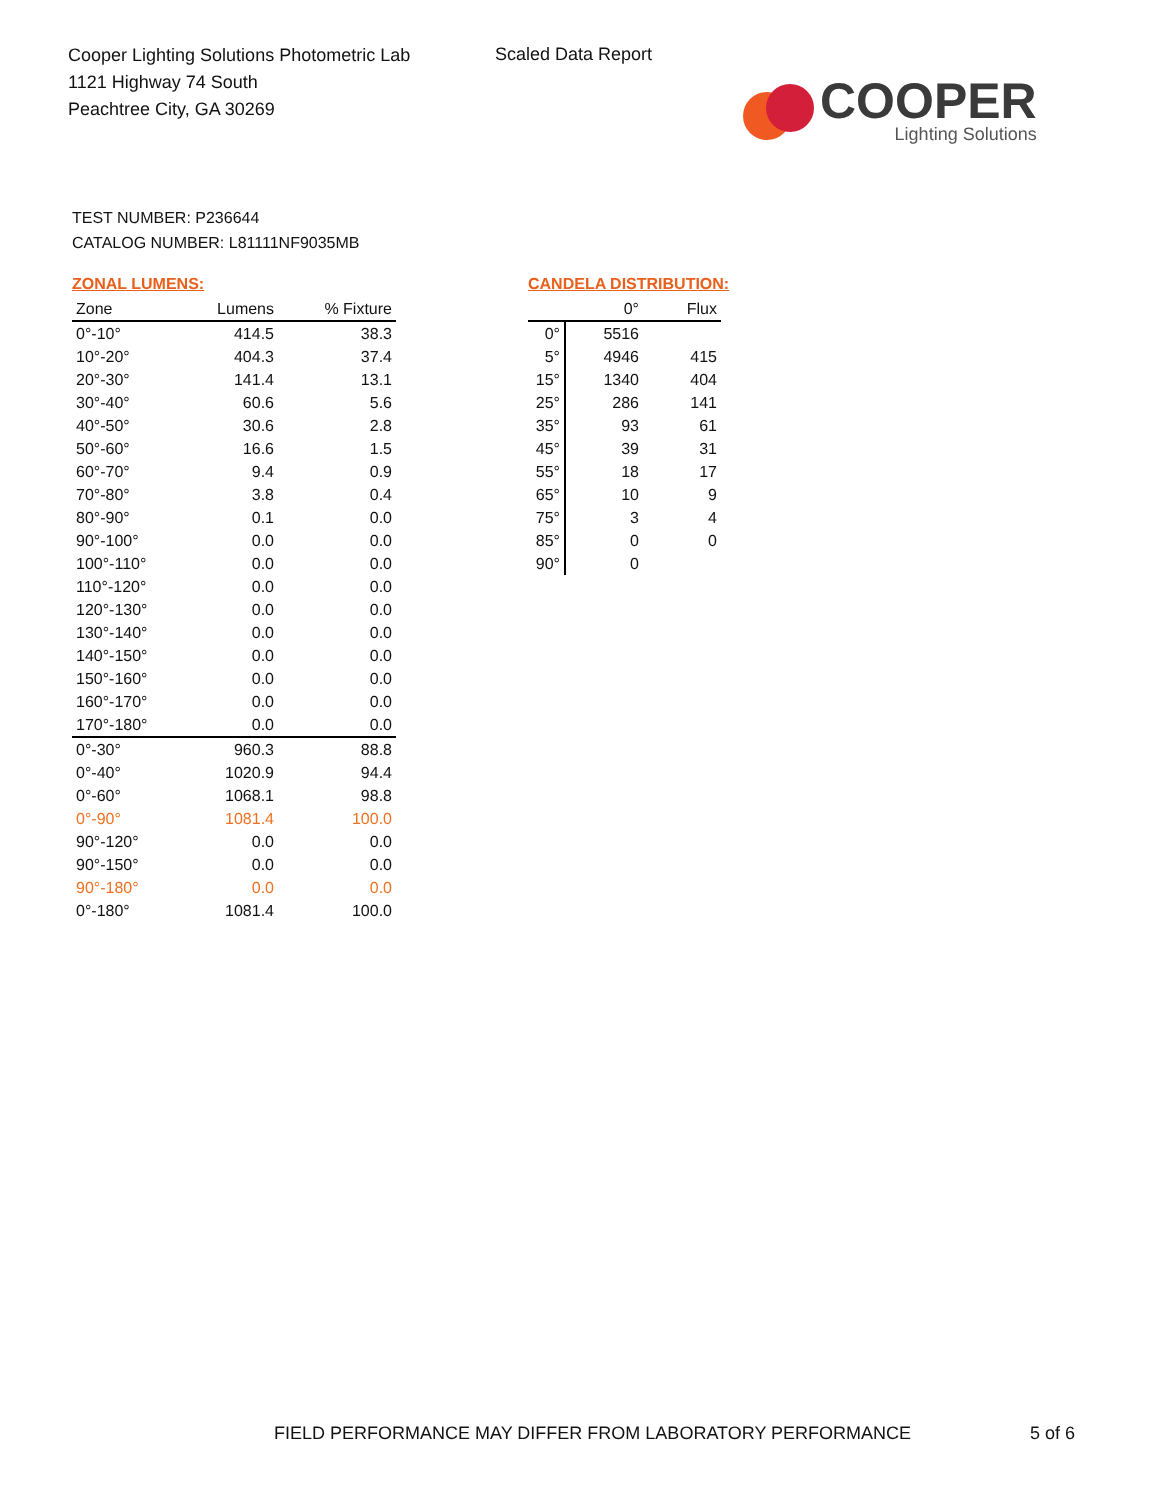Cooper Lighting Solutions Photometric Lab
1121 Highway 74 South
Peachtree City, GA 30269
Scaled Data Report
COOPER
Lighting Solutions
TEST NUMBER: P236644
CATALOG NUMBER: L81111NF9035MB
ZONAL LUMENS:
| Zone | Lumens | % Fixture |
| --- | --- | --- |
| 0°-10° | 414.5 | 38.3 |
| 10°-20° | 404.3 | 37.4 |
| 20°-30° | 141.4 | 13.1 |
| 30°-40° | 60.6 | 5.6 |
| 40°-50° | 30.6 | 2.8 |
| 50°-60° | 16.6 | 1.5 |
| 60°-70° | 9.4 | 0.9 |
| 70°-80° | 3.8 | 0.4 |
| 80°-90° | 0.1 | 0.0 |
| 90°-100° | 0.0 | 0.0 |
| 100°-110° | 0.0 | 0.0 |
| 110°-120° | 0.0 | 0.0 |
| 120°-130° | 0.0 | 0.0 |
| 130°-140° | 0.0 | 0.0 |
| 140°-150° | 0.0 | 0.0 |
| 150°-160° | 0.0 | 0.0 |
| 160°-170° | 0.0 | 0.0 |
| 170°-180° | 0.0 | 0.0 |
| 0°-30° | 960.3 | 88.8 |
| 0°-40° | 1020.9 | 94.4 |
| 0°-60° | 1068.1 | 98.8 |
| 0°-90° | 1081.4 | 100.0 |
| 90°-120° | 0.0 | 0.0 |
| 90°-150° | 0.0 | 0.0 |
| 90°-180° | 0.0 | 0.0 |
| 0°-180° | 1081.4 | 100.0 |
CANDELA DISTRIBUTION:
| | 0° | Flux |
| --- | --- | --- |
| 0° | 5516 | |
| 5° | 4946 | 415 |
| 15° | 1340 | 404 |
| 25° | 286 | 141 |
| 35° | 93 | 61 |
| 45° | 39 | 31 |
| 55° | 18 | 17 |
| 65° | 10 | 9 |
| 75° | 3 | 4 |
| 85° | 0 | 0 |
| 90° | 0 | |
FIELD PERFORMANCE MAY DIFFER FROM LABORATORY PERFORMANCE
5 of 6